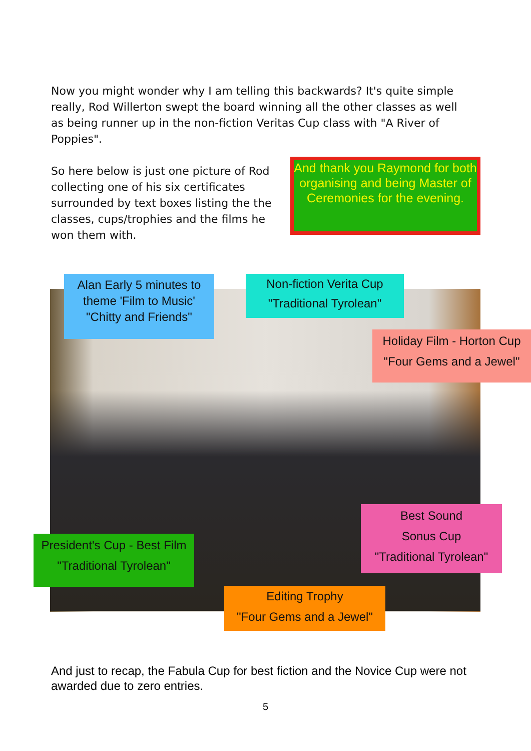Now you might wonder why I am telling this backwards? It's quite simple really, Rod Willerton swept the board winning all the other classes as well as being runner up in the non-fiction Veritas Cup class with "A River of Poppies".
So here below is just one picture of Rod collecting one of his six certificates surrounded by text boxes listing the the classes, cups/trophies and the films he won them with.
And thank you Raymond for both organising and being Master of Ceremonies for the evening.
Alan Early 5 minutes to theme 'Film to Music'
"Chitty and Friends"
Non-fiction Verita Cup
"Traditional Tyrolean"
Holiday Film - Horton Cup
"Four Gems and a Jewel"
Best Sound
Sonus Cup
"Traditional Tyrolean"
President's Cup - Best Film
"Traditional Tyrolean"
Editing Trophy
"Four Gems and a Jewel"
And just to recap, the Fabula Cup for best fiction and the Novice Cup were not awarded due to zero entries.
5